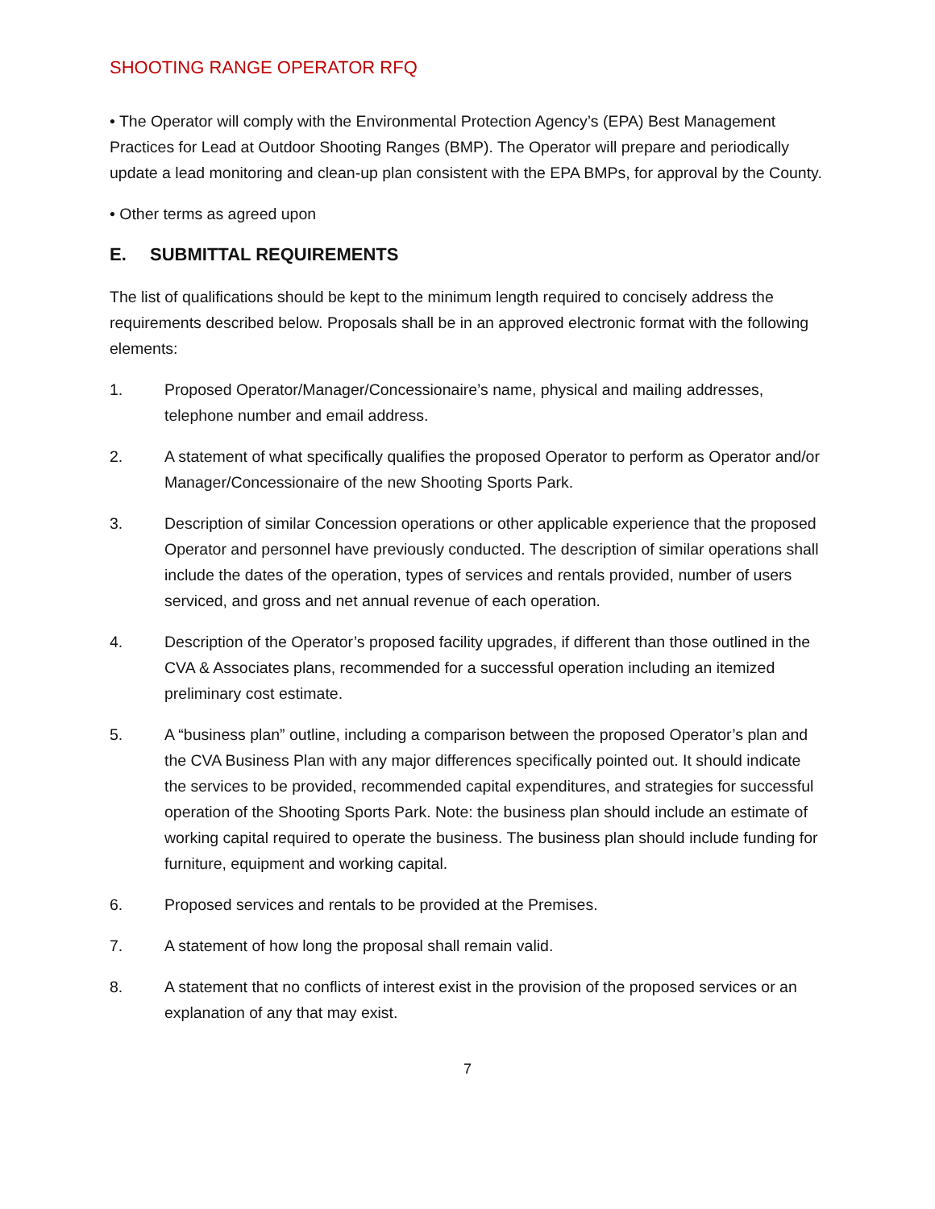SHOOTING RANGE OPERATOR RFQ
• The Operator will comply with the Environmental Protection Agency’s (EPA) Best Management Practices for Lead at Outdoor Shooting Ranges (BMP). The Operator will prepare and periodically update a lead monitoring and clean-up plan consistent with the EPA BMPs, for approval by the County.
• Other terms as agreed upon
E. SUBMITTAL REQUIREMENTS
The list of qualifications should be kept to the minimum length required to concisely address the requirements described below. Proposals shall be in an approved electronic format with the following elements:
1. Proposed Operator/Manager/Concessionaire’s name, physical and mailing addresses, telephone number and email address.
2. A statement of what specifically qualifies the proposed Operator to perform as Operator and/or Manager/Concessionaire of the new Shooting Sports Park.
3. Description of similar Concession operations or other applicable experience that the proposed Operator and personnel have previously conducted. The description of similar operations shall include the dates of the operation, types of services and rentals provided, number of users serviced, and gross and net annual revenue of each operation.
4. Description of the Operator’s proposed facility upgrades, if different than those outlined in the CVA & Associates plans, recommended for a successful operation including an itemized preliminary cost estimate.
5. A “business plan” outline, including a comparison between the proposed Operator’s plan and the CVA Business Plan with any major differences specifically pointed out. It should indicate the services to be provided, recommended capital expenditures, and strategies for successful operation of the Shooting Sports Park. Note: the business plan should include an estimate of working capital required to operate the business. The business plan should include funding for furniture, equipment and working capital.
6. Proposed services and rentals to be provided at the Premises.
7. A statement of how long the proposal shall remain valid.
8. A statement that no conflicts of interest exist in the provision of the proposed services or an explanation of any that may exist.
7